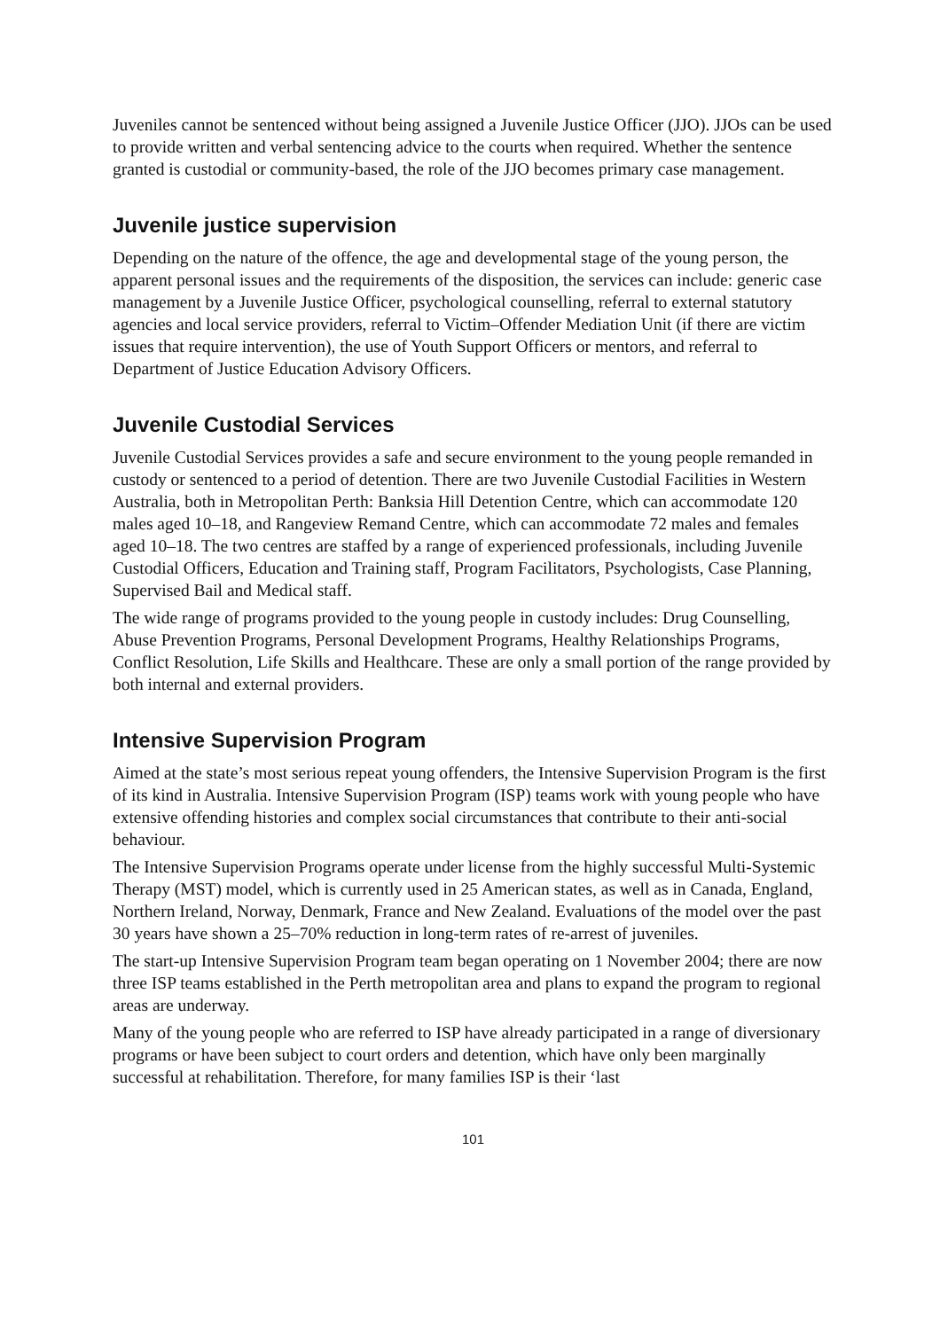Juveniles cannot be sentenced without being assigned a Juvenile Justice Officer (JJO). JJOs can be used to provide written and verbal sentencing advice to the courts when required. Whether the sentence granted is custodial or community-based, the role of the JJO becomes primary case management.
Juvenile justice supervision
Depending on the nature of the offence, the age and developmental stage of the young person, the apparent personal issues and the requirements of the disposition, the services can include: generic case management by a Juvenile Justice Officer, psychological counselling, referral to external statutory agencies and local service providers, referral to Victim–Offender Mediation Unit (if there are victim issues that require intervention), the use of Youth Support Officers or mentors, and referral to Department of Justice Education Advisory Officers.
Juvenile Custodial Services
Juvenile Custodial Services provides a safe and secure environment to the young people remanded in custody or sentenced to a period of detention. There are two Juvenile Custodial Facilities in Western Australia, both in Metropolitan Perth: Banksia Hill Detention Centre, which can accommodate 120 males aged 10–18, and Rangeview Remand Centre, which can accommodate 72 males and females aged 10–18. The two centres are staffed by a range of experienced professionals, including Juvenile Custodial Officers, Education and Training staff, Program Facilitators, Psychologists, Case Planning, Supervised Bail and Medical staff.
The wide range of programs provided to the young people in custody includes: Drug Counselling, Abuse Prevention Programs, Personal Development Programs, Healthy Relationships Programs, Conflict Resolution, Life Skills and Healthcare. These are only a small portion of the range provided by both internal and external providers.
Intensive Supervision Program
Aimed at the state’s most serious repeat young offenders, the Intensive Supervision Program is the first of its kind in Australia. Intensive Supervision Program (ISP) teams work with young people who have extensive offending histories and complex social circumstances that contribute to their anti-social behaviour.
The Intensive Supervision Programs operate under license from the highly successful Multi-Systemic Therapy (MST) model, which is currently used in 25 American states, as well as in Canada, England, Northern Ireland, Norway, Denmark, France and New Zealand. Evaluations of the model over the past 30 years have shown a 25–70% reduction in long-term rates of re-arrest of juveniles.
The start-up Intensive Supervision Program team began operating on 1 November 2004; there are now three ISP teams established in the Perth metropolitan area and plans to expand the program to regional areas are underway.
Many of the young people who are referred to ISP have already participated in a range of diversionary programs or have been subject to court orders and detention, which have only been marginally successful at rehabilitation. Therefore, for many families ISP is their ‘last
101